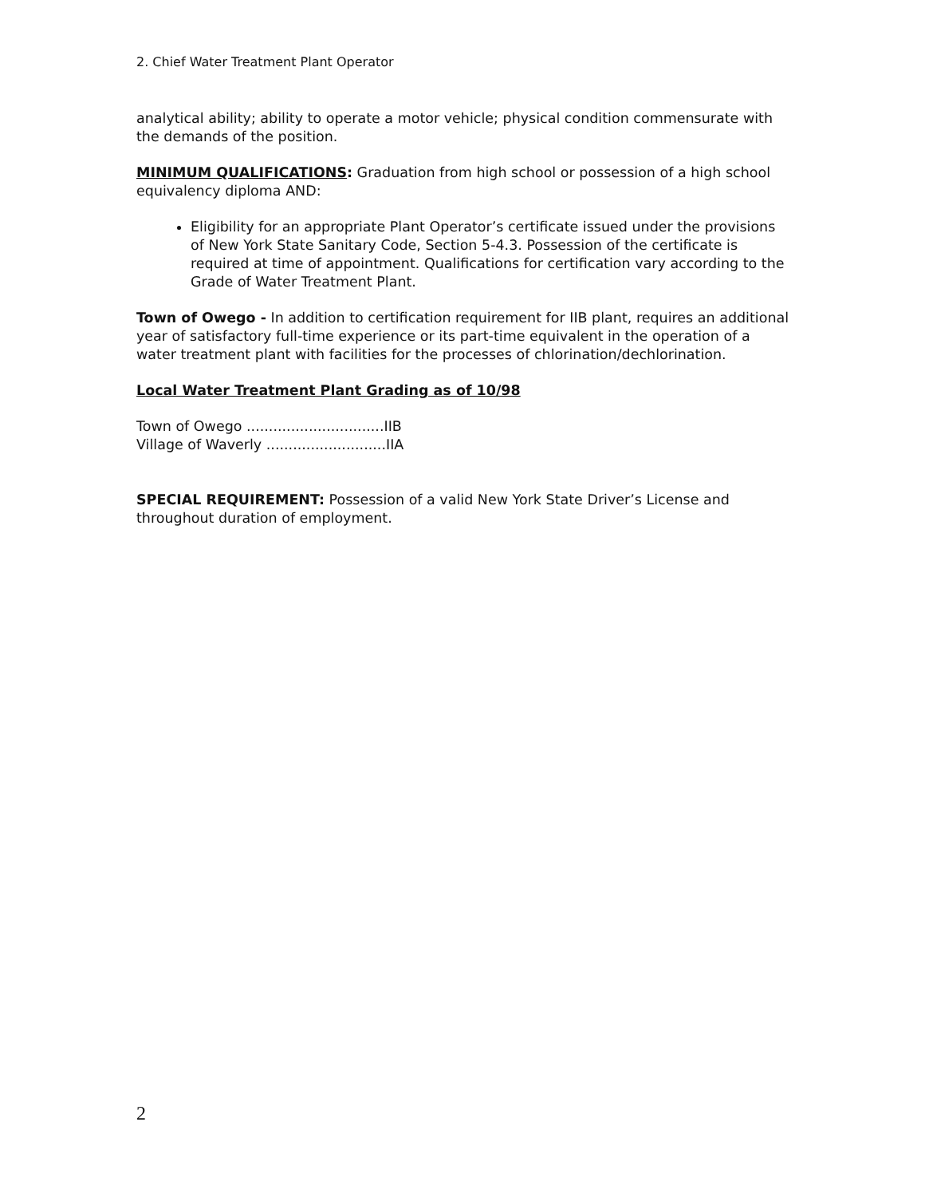2. Chief Water Treatment Plant Operator
analytical ability; ability to operate a motor vehicle; physical condition commensurate with the demands of the position.
MINIMUM QUALIFICATIONS: Graduation from high school or possession of a high school equivalency diploma AND:
Eligibility for an appropriate Plant Operator’s certificate issued under the provisions of New York State Sanitary Code, Section 5-4.3. Possession of the certificate is required at time of appointment. Qualifications for certification vary according to the Grade of Water Treatment Plant.
Town of Owego - In addition to certification requirement for IIB plant, requires an additional year of satisfactory full-time experience or its part-time equivalent in the operation of a water treatment plant with facilities for the processes of chlorination/dechlorination.
Local Water Treatment Plant Grading as of 10/98
Town of Owego ...............................IIB
Village of Waverly ...........................IIA
SPECIAL REQUIREMENT: Possession of a valid New York State Driver’s License and throughout duration of employment.
2